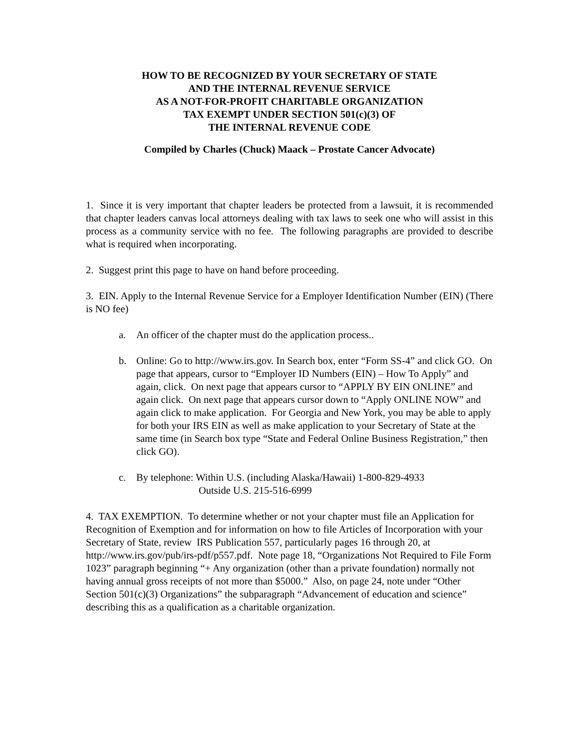HOW TO BE RECOGNIZED BY YOUR SECRETARY OF STATE
AND THE INTERNAL REVENUE SERVICE
AS A NOT-FOR-PROFIT CHARITABLE ORGANIZATION
TAX EXEMPT UNDER SECTION 501(c)(3) OF
THE INTERNAL REVENUE CODE
Compiled by Charles (Chuck) Maack – Prostate Cancer Advocate)
1. Since it is very important that chapter leaders be protected from a lawsuit, it is recommended that chapter leaders canvas local attorneys dealing with tax laws to seek one who will assist in this process as a community service with no fee. The following paragraphs are provided to describe what is required when incorporating.
2. Suggest print this page to have on hand before proceeding.
3. EIN. Apply to the Internal Revenue Service for a Employer Identification Number (EIN) (There is NO fee)
a. An officer of the chapter must do the application process..
b. Online: Go to http://www.irs.gov. In Search box, enter “Form SS-4” and click GO. On page that appears, cursor to “Employer ID Numbers (EIN) – How To Apply” and again, click. On next page that appears cursor to “APPLY BY EIN ONLINE” and again click. On next page that appears cursor down to “Apply ONLINE NOW” and again click to make application. For Georgia and New York, you may be able to apply for both your IRS EIN as well as make application to your Secretary of State at the same time (in Search box type “State and Federal Online Business Registration,” then click GO).
c. By telephone: Within U.S. (including Alaska/Hawaii) 1-800-829-4933
Outside U.S. 215-516-6999
4. TAX EXEMPTION. To determine whether or not your chapter must file an Application for Recognition of Exemption and for information on how to file Articles of Incorporation with your Secretary of State, review IRS Publication 557, particularly pages 16 through 20, at http://www.irs.gov/pub/irs-pdf/p557.pdf. Note page 18, “Organizations Not Required to File Form 1023” paragraph beginning “+ Any organization (other than a private foundation) normally not having annual gross receipts of not more than $5000.” Also, on page 24, note under “Other Section 501(c)(3) Organizations” the subparagraph “Advancement of education and science” describing this as a qualification as a charitable organization.